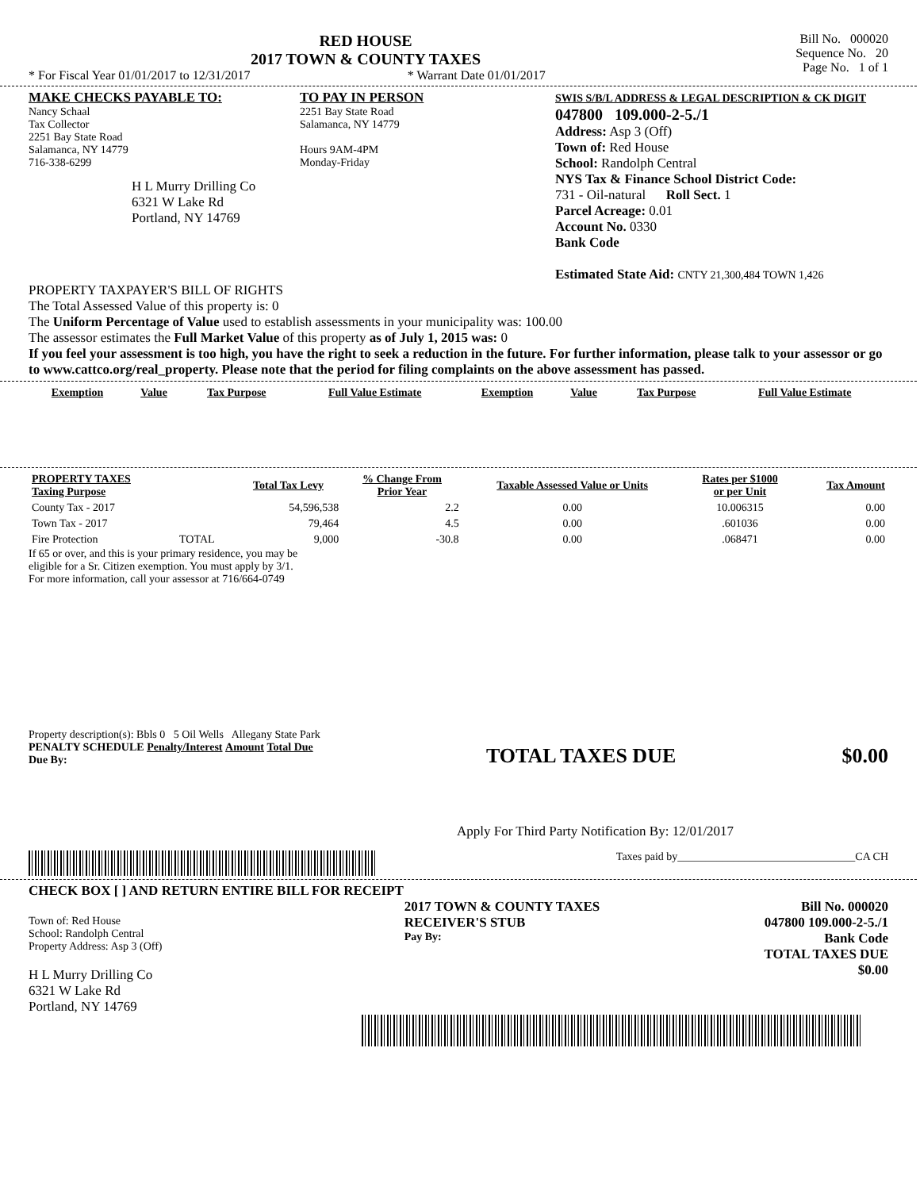RED HOUSE
2017 TOWN & COUNTY TAXES
* For Fiscal Year 01/01/2017 to 12/31/2017 * Warrant Date 01/01/2017
Bill No. 000020
Sequence No. 20
Page No. 1 of 1
MAKE CHECKS PAYABLE TO:
Nancy Schaal
Tax Collector
2251 Bay State Road
Salamanca, NY 14779
716-338-6299
H L Murry Drilling Co
6321 W Lake Rd
Portland, NY 14769
TO PAY IN PERSON
2251 Bay State Road
Salamanca, NY 14779
Hours 9AM-4PM
Monday-Friday
SWIS S/B/L ADDRESS & LEGAL DESCRIPTION & CK DIGIT
047800 109.000-2-5./1
Address: Asp 3 (Off)
Town of: Red House
School: Randolph Central
NYS Tax & Finance School District Code:
731 - Oil-natural Roll Sect. 1
Parcel Acreage: 0.01
Account No. 0330
Bank Code
Estimated State Aid: CNTY 21,300,484 TOWN 1,426
PROPERTY TAXPAYER'S BILL OF RIGHTS
The Total Assessed Value of this property is: 0
The Uniform Percentage of Value used to establish assessments in your municipality was: 100.00
The assessor estimates the Full Market Value of this property as of July 1, 2015 was: 0
If you feel your assessment is too high, you have the right to seek a reduction in the future. For further information, please talk to your assessor or go to www.cattco.org/real_property. Please note that the period for filing complaints on the above assessment has passed.
| Exemption | Value | Tax Purpose | Full Value Estimate | Exemption | Value | Tax Purpose | Full Value Estimate |
| --- | --- | --- | --- | --- | --- | --- | --- |
| PROPERTY TAXES Taxing Purpose | | Total Tax Levy | % Change From Prior Year | Taxable Assessed Value or Units | Rates per $1000 or per Unit | Tax Amount |
| --- | --- | --- | --- | --- | --- | --- |
| County Tax - 2017 | | 54,596,538 | 2.2 | 0.00 | 10.006315 | 0.00 |
| Town Tax - 2017 | | 79,464 | 4.5 | 0.00 | .601036 | 0.00 |
| Fire Protection | TOTAL | 9,000 | -30.8 | 0.00 | .068471 | 0.00 |
If 65 or over, and this is your primary residence, you may be
eligible for a Sr. Citizen exemption. You must apply by 3/1.
For more information, call your assessor at 716/664-0749
Property description(s): Bbls 0 5 Oil Wells Allegany State Park
PENALTY SCHEDULE Penalty/Interest Amount Total Due
Due By:
TOTAL TAXES DUE $0.00
Apply For Third Party Notification By: 12/01/2017
Taxes paid by________________________________CA CH
CHECK BOX [ ] AND RETURN ENTIRE BILL FOR RECEIPT
Town of: Red House
School: Randolph Central
Property Address: Asp 3 (Off)
H L Murry Drilling Co
6321 W Lake Rd
Portland, NY 14769
2017 TOWN & COUNTY TAXES
RECEIVER'S STUB
Pay By:
Bill No. 000020
047800 109.000-2-5./1
Bank Code
TOTAL TAXES DUE
$0.00